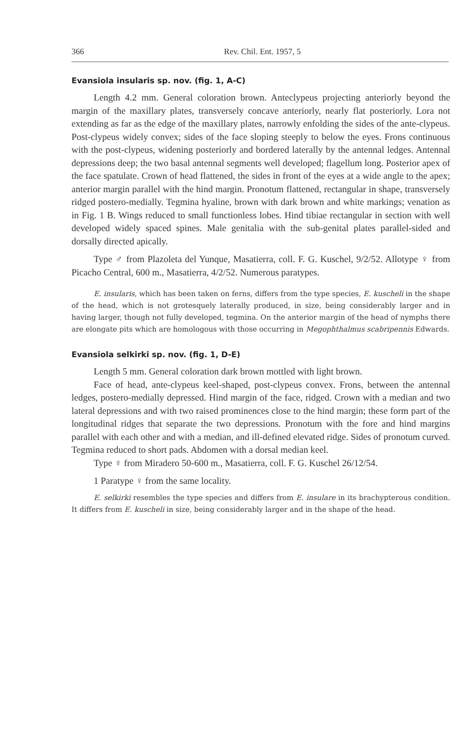366 Rev. Chil. Ent. 1957, 5
Evansiola insularis sp. nov. (fig. 1, A-C)
Length 4.2 mm. General coloration brown. Anteclypeus projecting anteriorly beyond the margin of the maxillary plates, transversely concave anteriorly, nearly flat posteriorly. Lora not extending as far as the edge of the maxillary plates, narrowly enfolding the sides of the ante-clypeus. Post-clypeus widely convex; sides of the face sloping steeply to below the eyes. Frons continuous with the post-clypeus, widening posteriorly and bordered laterally by the antennal ledges. Antennal depressions deep; the two basal antennal segments well developed; flagellum long. Posterior apex of the face spatulate. Crown of head flattened, the sides in front of the eyes at a wide angle to the apex; anterior margin parallel with the hind margin. Pronotum flattened, rectangular in shape, transversely ridged postero-medially. Tegmina hyaline, brown with dark brown and white markings; venation as in Fig. 1 B. Wings reduced to small functionless lobes. Hind tibiae rectangular in section with well developed widely spaced spines. Male genitalia with the sub-genital plates parallel-sided and dorsally directed apically.
Type ♂ from Plazoleta del Yunque, Masatierra, coll. F. G. Kuschel, 9/2/52. Allotype ♀ from Picacho Central, 600 m., Masatierra, 4/2/52. Numerous paratypes.
E. insularis, which has been taken on ferns, differs from the type species, E. kuscheli in the shape of the head, which is not grotesquely laterally produced, in size, being considerably larger and in having larger, though not fully developed, tegmina. On the anterior margin of the head of nymphs there are elongate pits which are homologous with those occurring in Megophthalmus scabripennis Edwards.
Evansiola selkirki sp. nov. (fig. 1, D-E)
Length 5 mm. General coloration dark brown mottled with light brown.
Face of head, ante-clypeus keel-shaped, post-clypeus convex. Frons, between the antennal ledges, postero-medially depressed. Hind margin of the face, ridged. Crown with a median and two lateral depressions and with two raised prominences close to the hind margin; these form part of the longitudinal ridges that separate the two depressions. Pronotum with the fore and hind margins parallel with each other and with a median, and ill-defined elevated ridge. Sides of pronotum curved. Tegmina reduced to short pads. Abdomen with a dorsal median keel.
Type ♀ from Miradero 50-600 m., Masatierra, coll. F. G. Kuschel 26/12/54.
1 Paratype ♀ from the same locality.
E. selkirki resembles the type species and differs from E. insulare in its brachypterous condition. It differs from E. kuscheli in size, being considerably larger and in the shape of the head.